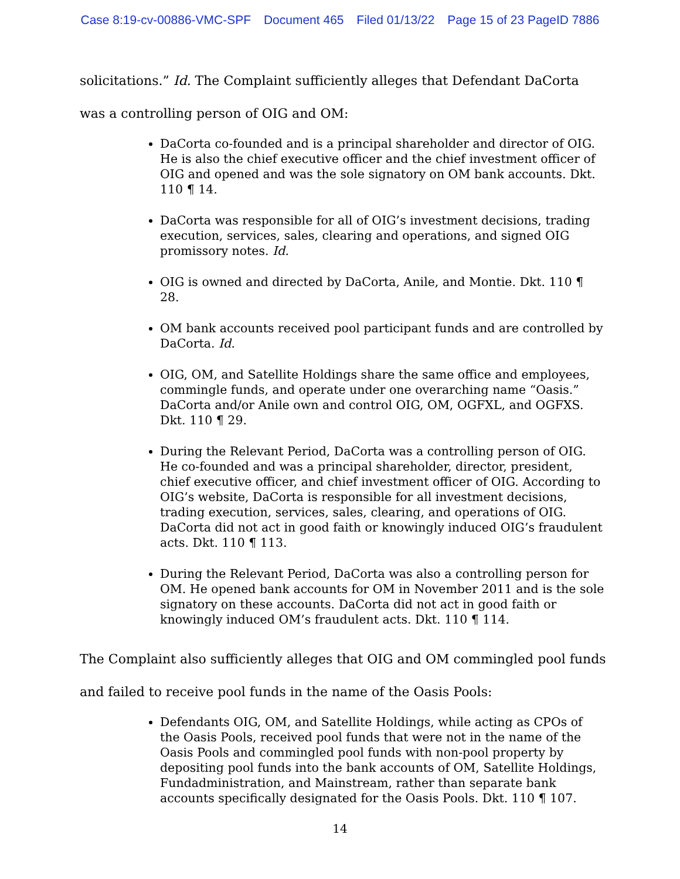Case 8:19-cv-00886-VMC-SPF Document 465 Filed 01/13/22 Page 15 of 23 PageID 7886
solicitations.” Id. The Complaint sufficiently alleges that Defendant DaCorta was a controlling person of OIG and OM:
DaCorta co-founded and is a principal shareholder and director of OIG. He is also the chief executive officer and the chief investment officer of OIG and opened and was the sole signatory on OM bank accounts. Dkt. 110 ¶ 14.
DaCorta was responsible for all of OIG’s investment decisions, trading execution, services, sales, clearing and operations, and signed OIG promissory notes. Id.
OIG is owned and directed by DaCorta, Anile, and Montie. Dkt. 110 ¶ 28.
OM bank accounts received pool participant funds and are controlled by DaCorta. Id.
OIG, OM, and Satellite Holdings share the same office and employees, commingle funds, and operate under one overarching name “Oasis.” DaCorta and/or Anile own and control OIG, OM, OGFXL, and OGFXS. Dkt. 110 ¶ 29.
During the Relevant Period, DaCorta was a controlling person of OIG. He co-founded and was a principal shareholder, director, president, chief executive officer, and chief investment officer of OIG. According to OIG’s website, DaCorta is responsible for all investment decisions, trading execution, services, sales, clearing, and operations of OIG. DaCorta did not act in good faith or knowingly induced OIG’s fraudulent acts. Dkt. 110 ¶ 113.
During the Relevant Period, DaCorta was also a controlling person for OM. He opened bank accounts for OM in November 2011 and is the sole signatory on these accounts. DaCorta did not act in good faith or knowingly induced OM’s fraudulent acts. Dkt. 110 ¶ 114.
The Complaint also sufficiently alleges that OIG and OM commingled pool funds and failed to receive pool funds in the name of the Oasis Pools:
Defendants OIG, OM, and Satellite Holdings, while acting as CPOs of the Oasis Pools, received pool funds that were not in the name of the Oasis Pools and commingled pool funds with non-pool property by depositing pool funds into the bank accounts of OM, Satellite Holdings, Fundadministration, and Mainstream, rather than separate bank accounts specifically designated for the Oasis Pools. Dkt. 110 ¶ 107.
14